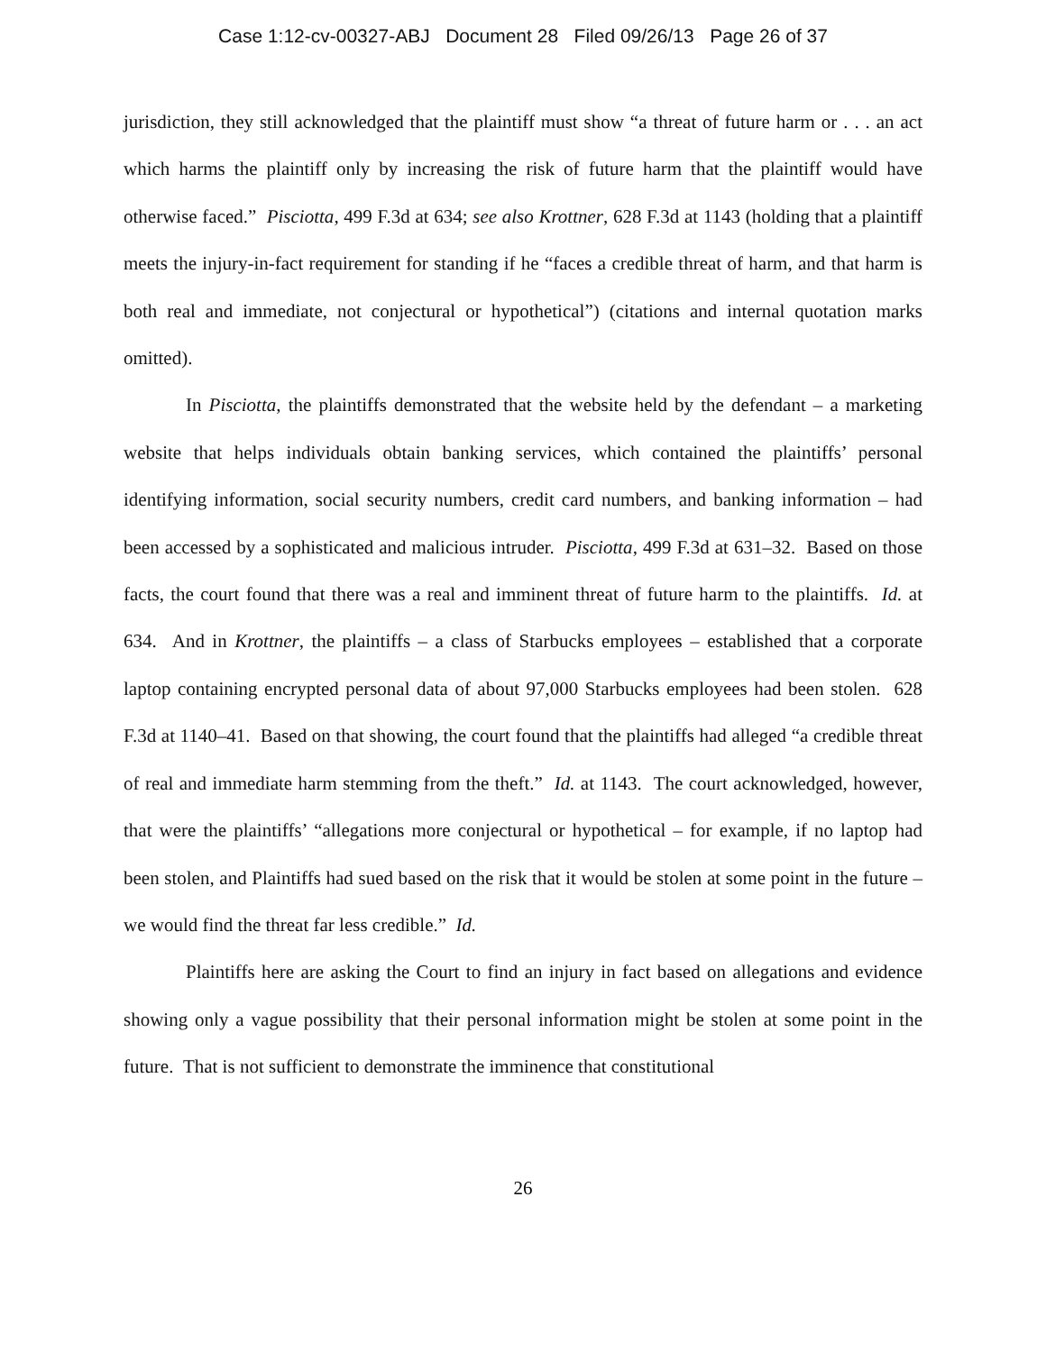Case 1:12-cv-00327-ABJ Document 28 Filed 09/26/13 Page 26 of 37
jurisdiction, they still acknowledged that the plaintiff must show “a threat of future harm or . . . an act which harms the plaintiff only by increasing the risk of future harm that the plaintiff would have otherwise faced.” Pisciotta, 499 F.3d at 634; see also Krottner, 628 F.3d at 1143 (holding that a plaintiff meets the injury-in-fact requirement for standing if he “faces a credible threat of harm, and that harm is both real and immediate, not conjectural or hypothetical”) (citations and internal quotation marks omitted).
In Pisciotta, the plaintiffs demonstrated that the website held by the defendant – a marketing website that helps individuals obtain banking services, which contained the plaintiffs’ personal identifying information, social security numbers, credit card numbers, and banking information – had been accessed by a sophisticated and malicious intruder. Pisciotta, 499 F.3d at 631–32. Based on those facts, the court found that there was a real and imminent threat of future harm to the plaintiffs. Id. at 634. And in Krottner, the plaintiffs – a class of Starbucks employees – established that a corporate laptop containing encrypted personal data of about 97,000 Starbucks employees had been stolen. 628 F.3d at 1140–41. Based on that showing, the court found that the plaintiffs had alleged “a credible threat of real and immediate harm stemming from the theft.” Id. at 1143. The court acknowledged, however, that were the plaintiffs’ “allegations more conjectural or hypothetical – for example, if no laptop had been stolen, and Plaintiffs had sued based on the risk that it would be stolen at some point in the future – we would find the threat far less credible.” Id.
Plaintiffs here are asking the Court to find an injury in fact based on allegations and evidence showing only a vague possibility that their personal information might be stolen at some point in the future. That is not sufficient to demonstrate the imminence that constitutional
26